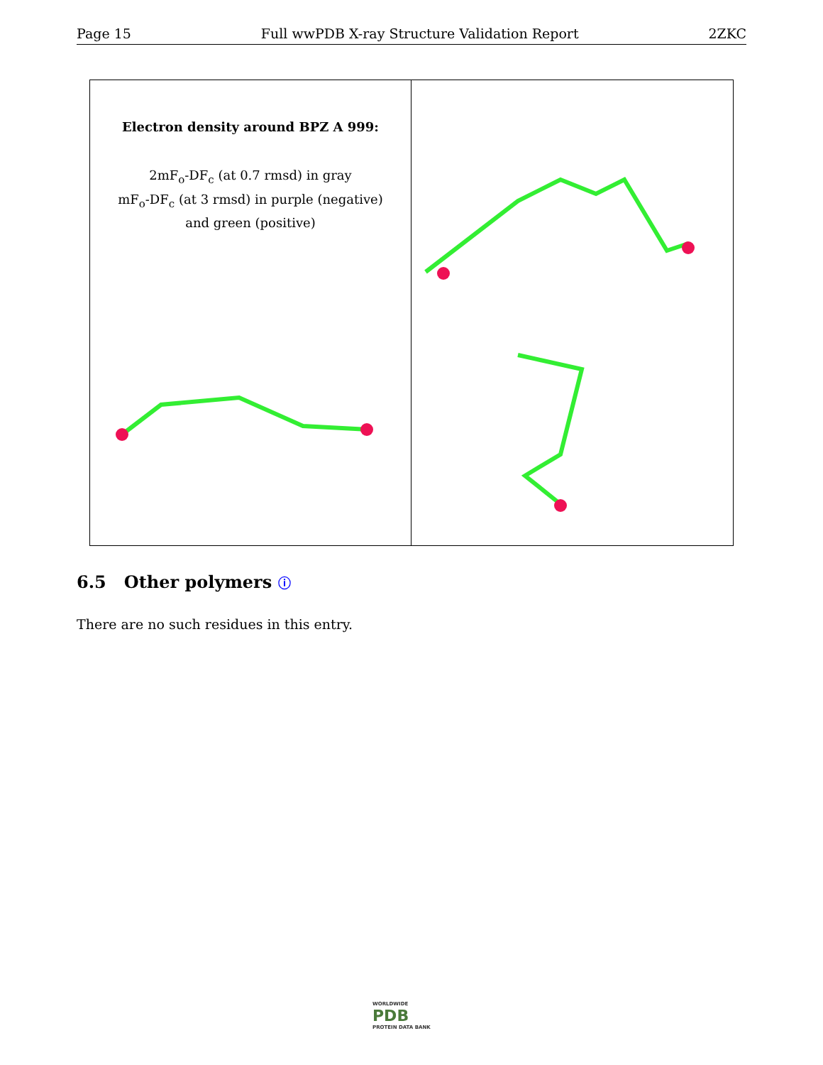Page 15 Full wwPDB X-ray Structure Validation Report 2ZKC
Electron density around BPZ A 999:
2mF<sub>o</sub>-DF<sub>c</sub> (at 0.7 rmsd) in gray
mF<sub>o</sub>-DF<sub>c</sub> (at 3 rmsd) in purple (negative)
and green (positive)
6.5 Other polymers ⓘ
There are no such residues in this entry.
WORLDWIDE
PDB
PROTEIN DATA BANK